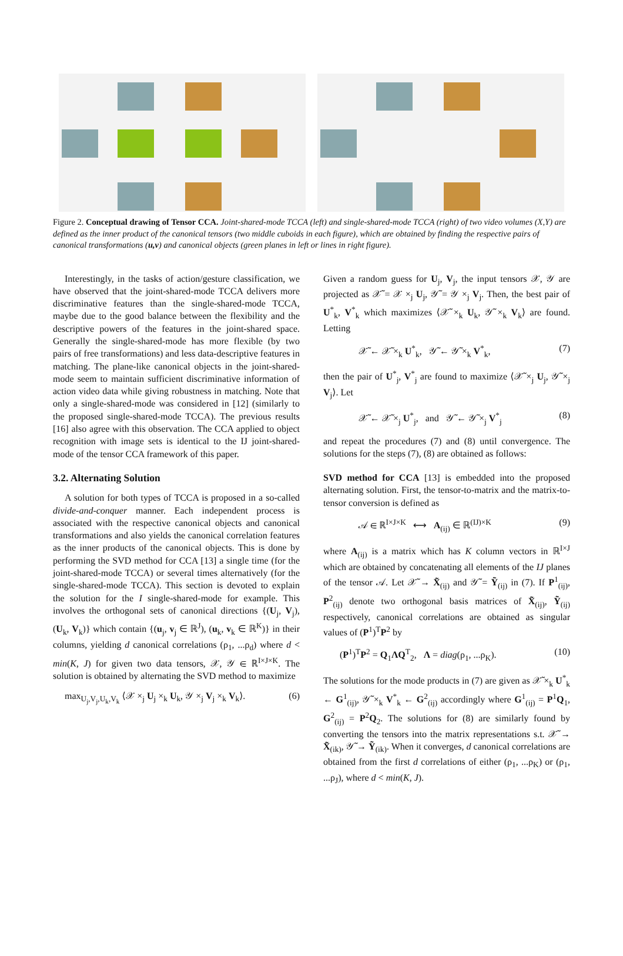Figure 2. Conceptual drawing of Tensor CCA. Joint-shared-mode TCCA (left) and single-shared-mode TCCA (right) of two video volumes (X,Y) are defined as the inner product of the canonical tensors (two middle cuboids in each figure), which are obtained by finding the respective pairs of canonical transformations (u,v) and canonical objects (green planes in left or lines in right figure).
Interestingly, in the tasks of action/gesture classification, we have observed that the joint-shared-mode TCCA delivers more discriminative features than the single-shared-mode TCCA, maybe due to the good balance between the flexibility and the descriptive powers of the features in the joint-shared space. Generally the single-shared-mode has more flexible (by two pairs of free transformations) and less data-descriptive features in matching. The plane-like canonical objects in the joint-shared-mode seem to maintain sufficient discriminative information of action video data while giving robustness in matching. Note that only a single-shared-mode was considered in [12] (similarly to the proposed single-shared-mode TCCA). The previous results [16] also agree with this observation. The CCA applied to object recognition with image sets is identical to the IJ joint-shared-mode of the tensor CCA framework of this paper.
3.2. Alternating Solution
A solution for both types of TCCA is proposed in a so-called divide-and-conquer manner. Each independent process is associated with the respective canonical objects and canonical transformations and also yields the canonical correlation features as the inner products of the canonical objects. This is done by performing the SVD method for CCA [13] a single time (for the joint-shared-mode TCCA) or several times alternatively (for the single-shared-mode TCCA). This section is devoted to explain the solution for the I single-shared-mode for example. This involves the orthogonal sets of canonical directions {(U<sub>j</sub>, V<sub>j</sub>), (U<sub>k</sub>, V<sub>k</sub>)} which contain {(u<sub>j</sub>, v<sub>j</sub> ∈ ℝ<sup>J</sup>), (u<sub>k</sub>, v<sub>k</sub> ∈ ℝ<sup>K</sup>)} in their columns, yielding d canonical correlations (ρ<sub>1</sub>, ...ρ<sub>d</sub>) where d < min(K, J) for given two data tensors, 𝒳, 𝒴 ∈ ℝ<sup>I×J×K</sup>. The solution is obtained by alternating the SVD method to maximize
max<sub>U<sub>j</sub>,V<sub>j</sub>,U<sub>k</sub>,V<sub>k</sub></sub> ⟨𝒳 ×<sub>j</sub> U<sub>j</sub> ×<sub>k</sub> U<sub>k</sub>, 𝒴 ×<sub>j</sub> V<sub>j</sub> ×<sub>k</sub> V<sub>k</sub>⟩. (6)
Given a random guess for U<sub>j</sub>, V<sub>j</sub>, the input tensors 𝒳, 𝒴 are projected as 𝒳̃ = 𝒳 ×<sub>j</sub> U<sub>j</sub>, 𝒴̃ = 𝒴 ×<sub>j</sub> V<sub>j</sub>. Then, the best pair of U<sup>*</sup><sub>k</sub>, V<sup>*</sup><sub>k</sub> which maximizes ⟨𝒳̃ ×<sub>k</sub> U<sub>k</sub>, 𝒴̃ ×<sub>k</sub> V<sub>k</sub>⟩ are found. Letting
𝒳̃ ← 𝒳̃ ×<sub>k</sub> U<sup>*</sup><sub>k</sub>, 𝒴̃ ← 𝒴̃ ×<sub>k</sub> V<sup>*</sup><sub>k</sub>, (7)
then the pair of U<sup>*</sup><sub>j</sub>, V<sup>*</sup><sub>j</sub> are found to maximize ⟨𝒳̃ ×<sub>j</sub> U<sub>j</sub>, 𝒴̃ ×<sub>j</sub> V<sub>j</sub>⟩. Let
𝒳̃ ← 𝒳̃ ×<sub>j</sub> U<sup>*</sup><sub>j</sub>, and 𝒴̃ ← 𝒴̃ ×<sub>j</sub> V<sup>*</sup><sub>j</sub> (8)
and repeat the procedures (7) and (8) until convergence. The solutions for the steps (7), (8) are obtained as follows:
SVD method for CCA [13] is embedded into the proposed alternating solution. First, the tensor-to-matrix and the matrix-to-tensor conversion is defined as
𝒜 ∈ ℝ<sup>I×J×K</sup> ⟷ A<sub>(ij)</sub> ∈ ℝ<sup>(IJ)×K</sup> (9)
where A<sub>(ij)</sub> is a matrix which has K column vectors in ℝ<sup>I×J</sup> which are obtained by concatenating all elements of the IJ planes of the tensor 𝒜. Let 𝒳̃ → X̃<sub>(ij)</sub> and 𝒴̃ = Ỹ<sub>(ij)</sub> in (7). If P<sup>1</sup><sub>(ij)</sub>, P<sup>2</sup><sub>(ij)</sub> denote two orthogonal basis matrices of X̃<sub>(ij)</sub>, Ỹ<sub>(ij)</sub> respectively, canonical correlations are obtained as singular values of (P<sup>1</sup>)<sup>T</sup>P<sup>2</sup> by
(P<sup>1</sup>)<sup>T</sup>P<sup>2</sup> = Q<sub>1</sub>ΛQ<sup>T</sup><sub>2</sub>, Λ = diag(ρ<sub>1</sub>, ...ρ<sub>K</sub>). (10)
The solutions for the mode products in (7) are given as 𝒳̃ ×<sub>k</sub> U<sup>*</sup><sub>k</sub> ← G<sup>1</sup><sub>(ij)</sub>, 𝒴̃ ×<sub>k</sub> V<sup>*</sup><sub>k</sub> ← G<sup>2</sup><sub>(ij)</sub> accordingly where G<sup>1</sup><sub>(ij)</sub> = P<sup>1</sup>Q<sub>1</sub>, G<sup>2</sup><sub>(ij)</sub> = P<sup>2</sup>Q<sub>2</sub>. The solutions for (8) are similarly found by converting the tensors into the matrix representations s.t. 𝒳̃ → X̃<sub>(ik)</sub>, 𝒴̃ → Ỹ<sub>(ik)</sub>. When it converges, d canonical correlations are obtained from the first d correlations of either (ρ<sub>1</sub>, ...ρ<sub>K</sub>) or (ρ<sub>1</sub>, ...ρ<sub>J</sub>), where d < min(K, J).